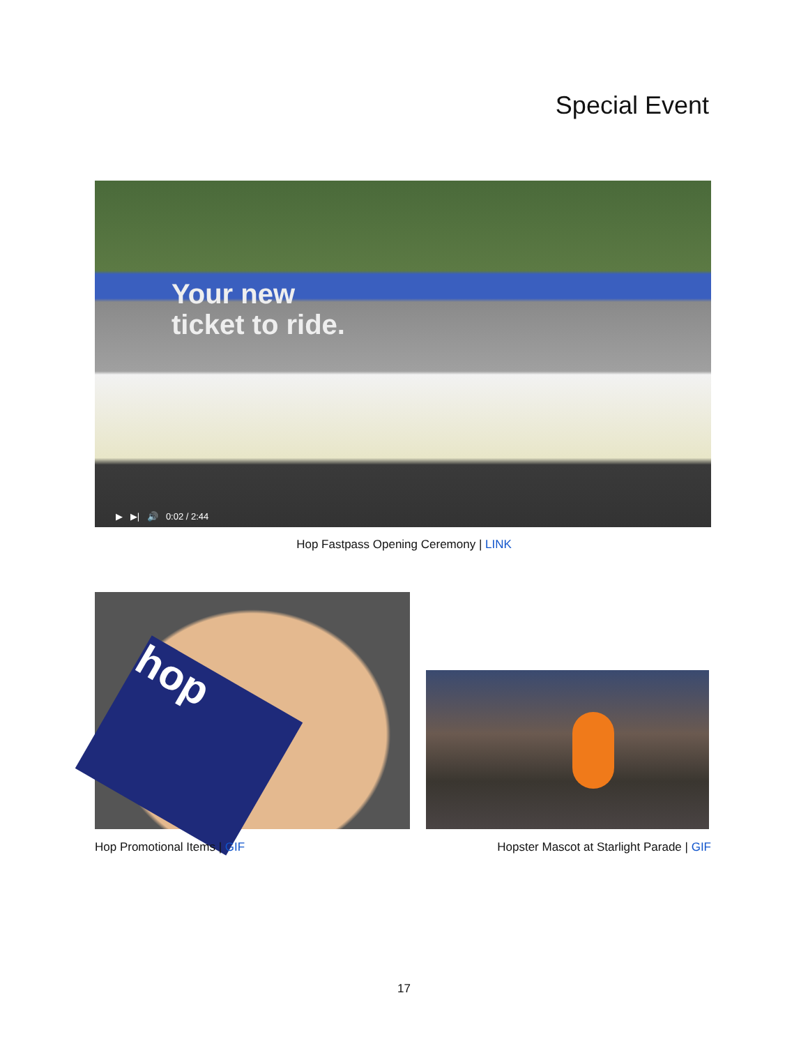Special Event
Your new
ticket to ride.
▶ ▶| 🔊 0:02 / 2:44
Hop Fastpass Opening Ceremony | LINK
hop
Hop Promotional Items | GIF
Hopster Mascot at Starlight Parade | GIF
17